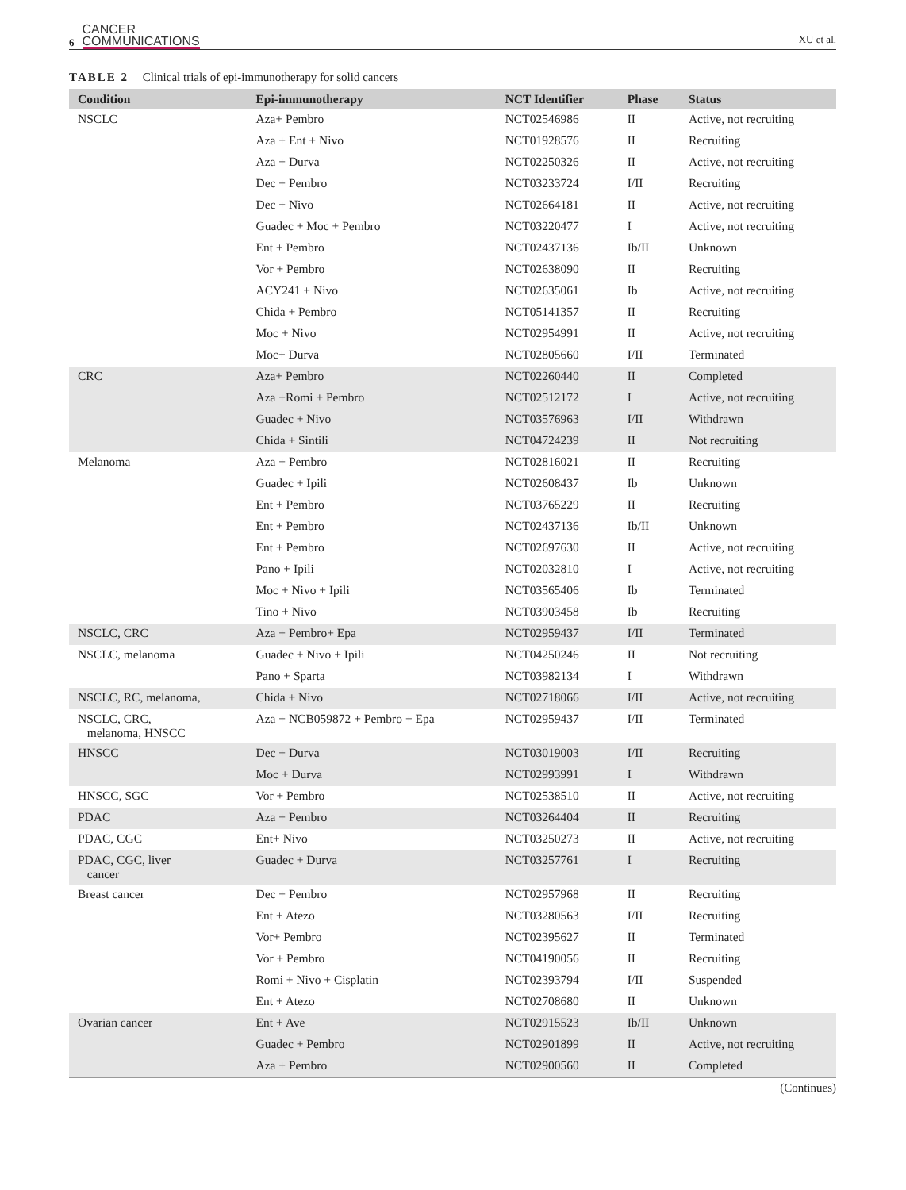6 CANCER
COMMUNICATIONS
XU et al.
TABLE 2 Clinical trials of epi-immunotherapy for solid cancers
| Condition | Epi-immunotherapy | NCT Identifier | Phase | Status |
| --- | --- | --- | --- | --- |
| NSCLC | Aza+ Pembro | NCT02546986 | II | Active, not recruiting |
| | Aza + Ent + Nivo | NCT01928576 | II | Recruiting |
| | Aza + Durva | NCT02250326 | II | Active, not recruiting |
| | Dec + Pembro | NCT03233724 | I/II | Recruiting |
| | Dec + Nivo | NCT02664181 | II | Active, not recruiting |
| | Guadec + Moc + Pembro | NCT03220477 | I | Active, not recruiting |
| | Ent + Pembro | NCT02437136 | Ib/II | Unknown |
| | Vor + Pembro | NCT02638090 | II | Recruiting |
| | ACY241 + Nivo | NCT02635061 | Ib | Active, not recruiting |
| | Chida + Pembro | NCT05141357 | II | Recruiting |
| | Moc + Nivo | NCT02954991 | II | Active, not recruiting |
| | Moc+ Durva | NCT02805660 | I/II | Terminated |
| CRC | Aza+ Pembro | NCT02260440 | II | Completed |
| | Aza +Romi + Pembro | NCT02512172 | I | Active, not recruiting |
| | Guadec + Nivo | NCT03576963 | I/II | Withdrawn |
| | Chida + Sintili | NCT04724239 | II | Not recruiting |
| Melanoma | Aza + Pembro | NCT02816021 | II | Recruiting |
| | Guadec + Ipili | NCT02608437 | Ib | Unknown |
| | Ent + Pembro | NCT03765229 | II | Recruiting |
| | Ent + Pembro | NCT02437136 | Ib/II | Unknown |
| | Ent + Pembro | NCT02697630 | II | Active, not recruiting |
| | Pano + Ipili | NCT02032810 | I | Active, not recruiting |
| | Moc + Nivo + Ipili | NCT03565406 | Ib | Terminated |
| | Tino + Nivo | NCT03903458 | Ib | Recruiting |
| NSCLC, CRC | Aza + Pembro+ Epa | NCT02959437 | I/II | Terminated |
| NSCLC, melanoma | Guadec + Nivo + Ipili | NCT04250246 | II | Not recruiting |
| | Pano + Sparta | NCT03982134 | I | Withdrawn |
| NSCLC, RC, melanoma, | Chida + Nivo | NCT02718066 | I/II | Active, not recruiting |
| NSCLC, CRC, melanoma, HNSCC | Aza + NCB059872 + Pembro + Epa | NCT02959437 | I/II | Terminated |
| HNSCC | Dec + Durva | NCT03019003 | I/II | Recruiting |
| | Moc + Durva | NCT02993991 | I | Withdrawn |
| HNSCC, SGC | Vor + Pembro | NCT02538510 | II | Active, not recruiting |
| PDAC | Aza + Pembro | NCT03264404 | II | Recruiting |
| PDAC, CGC | Ent+ Nivo | NCT03250273 | II | Active, not recruiting |
| PDAC, CGC, liver cancer | Guadec + Durva | NCT03257761 | I | Recruiting |
| Breast cancer | Dec + Pembro | NCT02957968 | II | Recruiting |
| | Ent + Atezo | NCT03280563 | I/II | Recruiting |
| | Vor+ Pembro | NCT02395627 | II | Terminated |
| | Vor + Pembro | NCT04190056 | II | Recruiting |
| | Romi + Nivo + Cisplatin | NCT02393794 | I/II | Suspended |
| | Ent + Atezo | NCT02708680 | II | Unknown |
| Ovarian cancer | Ent + Ave | NCT02915523 | Ib/II | Unknown |
| | Guadec + Pembro | NCT02901899 | II | Active, not recruiting |
| | Aza + Pembro | NCT02900560 | II | Completed |
(Continues)